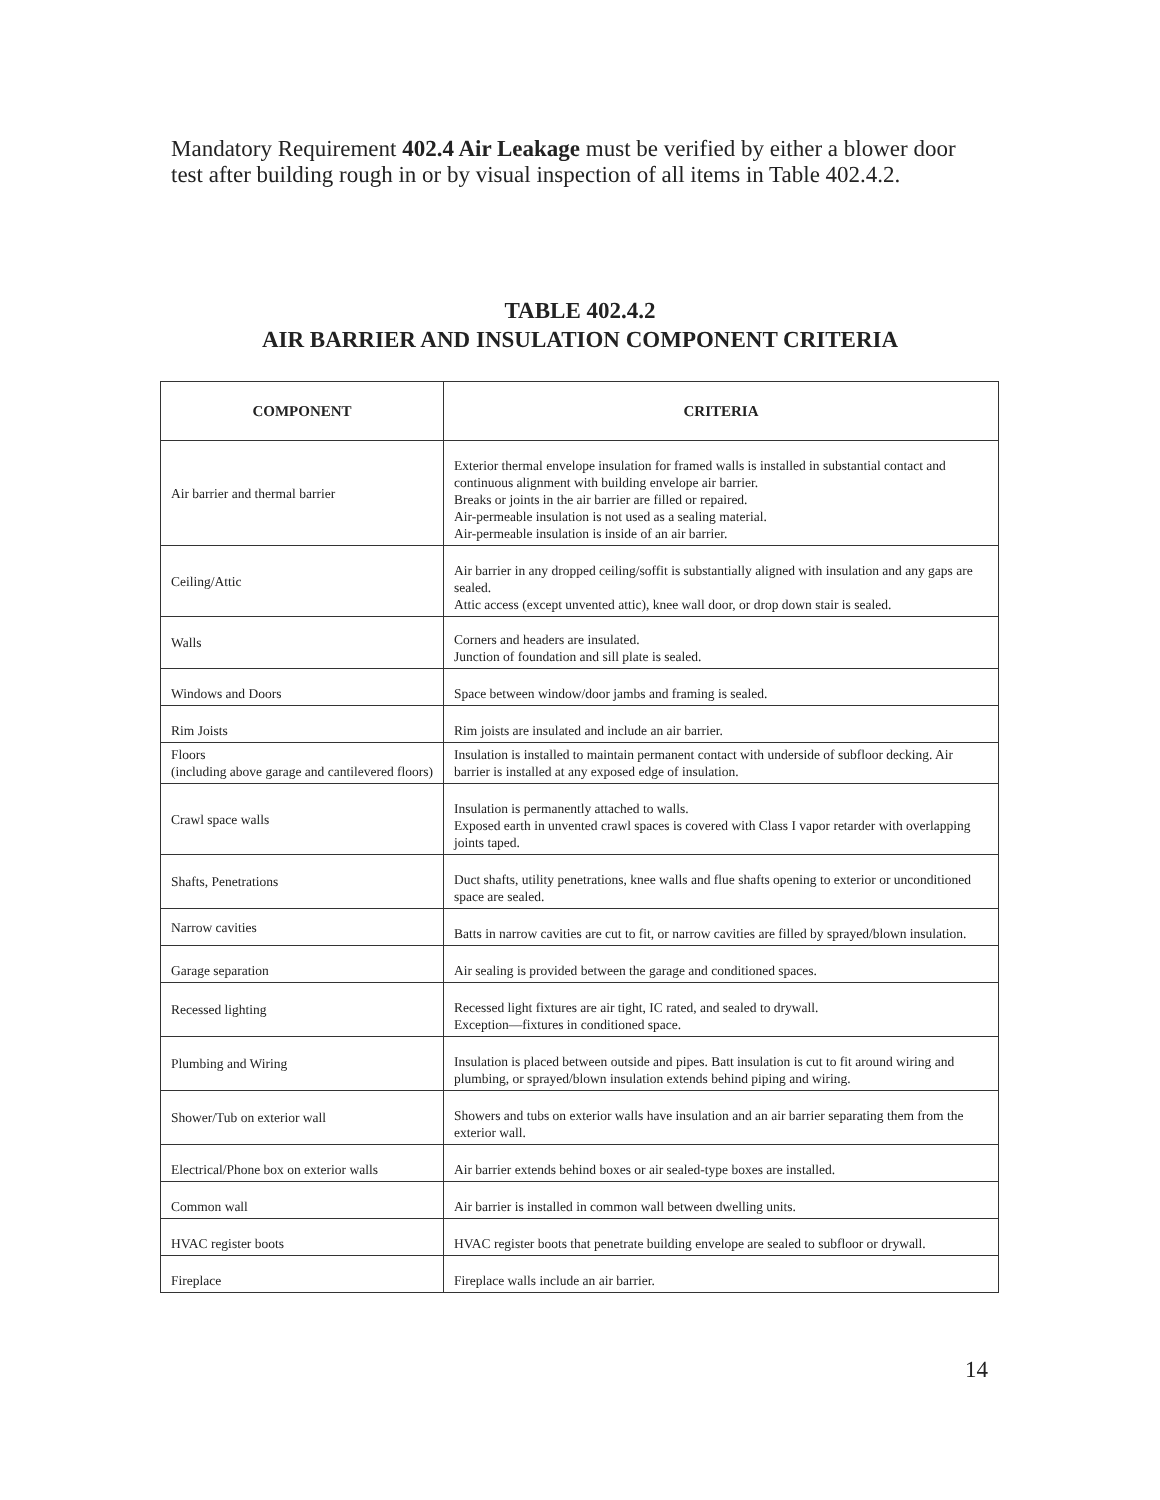Mandatory Requirement 402.4 Air Leakage must be verified by either a blower door test after building rough in or by visual inspection of all items in Table 402.4.2.
TABLE 402.4.2
AIR BARRIER AND INSULATION COMPONENT CRITERIA
| COMPONENT | CRITERIA |
| --- | --- |
| Air barrier and thermal barrier | Exterior thermal envelope insulation for framed walls is installed in substantial contact and continuous alignment with building envelope air barrier. Breaks or joints in the air barrier are filled or repaired. Air-permeable insulation is not used as a sealing material. Air-permeable insulation is inside of an air barrier. |
| Ceiling/Attic | Air barrier in any dropped ceiling/soffit is substantially aligned with insulation and any gaps are sealed. Attic access (except unvented attic), knee wall door, or drop down stair is sealed. |
| Walls | Corners and headers are insulated. Junction of foundation and sill plate is sealed. |
| Windows and Doors | Space between window/door jambs and framing is sealed. |
| Rim Joists | Rim joists are insulated and include an air barrier. |
| Floors (including above garage and cantilevered floors) | Insulation is installed to maintain permanent contact with underside of subfloor decking. Air barrier is installed at any exposed edge of insulation. |
| Crawl space walls | Insulation is permanently attached to walls. Exposed earth in unvented crawl spaces is covered with Class I vapor retarder with overlapping joints taped. |
| Shafts, Penetrations | Duct shafts, utility penetrations, knee walls and flue shafts opening to exterior or unconditioned space are sealed. |
| Narrow cavities | Batts in narrow cavities are cut to fit, or narrow cavities are filled by sprayed/blown insulation. |
| Garage separation | Air sealing is provided between the garage and conditioned spaces. |
| Recessed lighting | Recessed light fixtures are air tight, IC rated, and sealed to drywall. Exception—fixtures in conditioned space. |
| Plumbing and Wiring | Insulation is placed between outside and pipes. Batt insulation is cut to fit around wiring and plumbing, or sprayed/blown insulation extends behind piping and wiring. |
| Shower/Tub on exterior wall | Showers and tubs on exterior walls have insulation and an air barrier separating them from the exterior wall. |
| Electrical/Phone box on exterior walls | Air barrier extends behind boxes or air sealed-type boxes are installed. |
| Common wall | Air barrier is installed in common wall between dwelling units. |
| HVAC register boots | HVAC register boots that penetrate building envelope are sealed to subfloor or drywall. |
| Fireplace | Fireplace walls include an air barrier. |
14